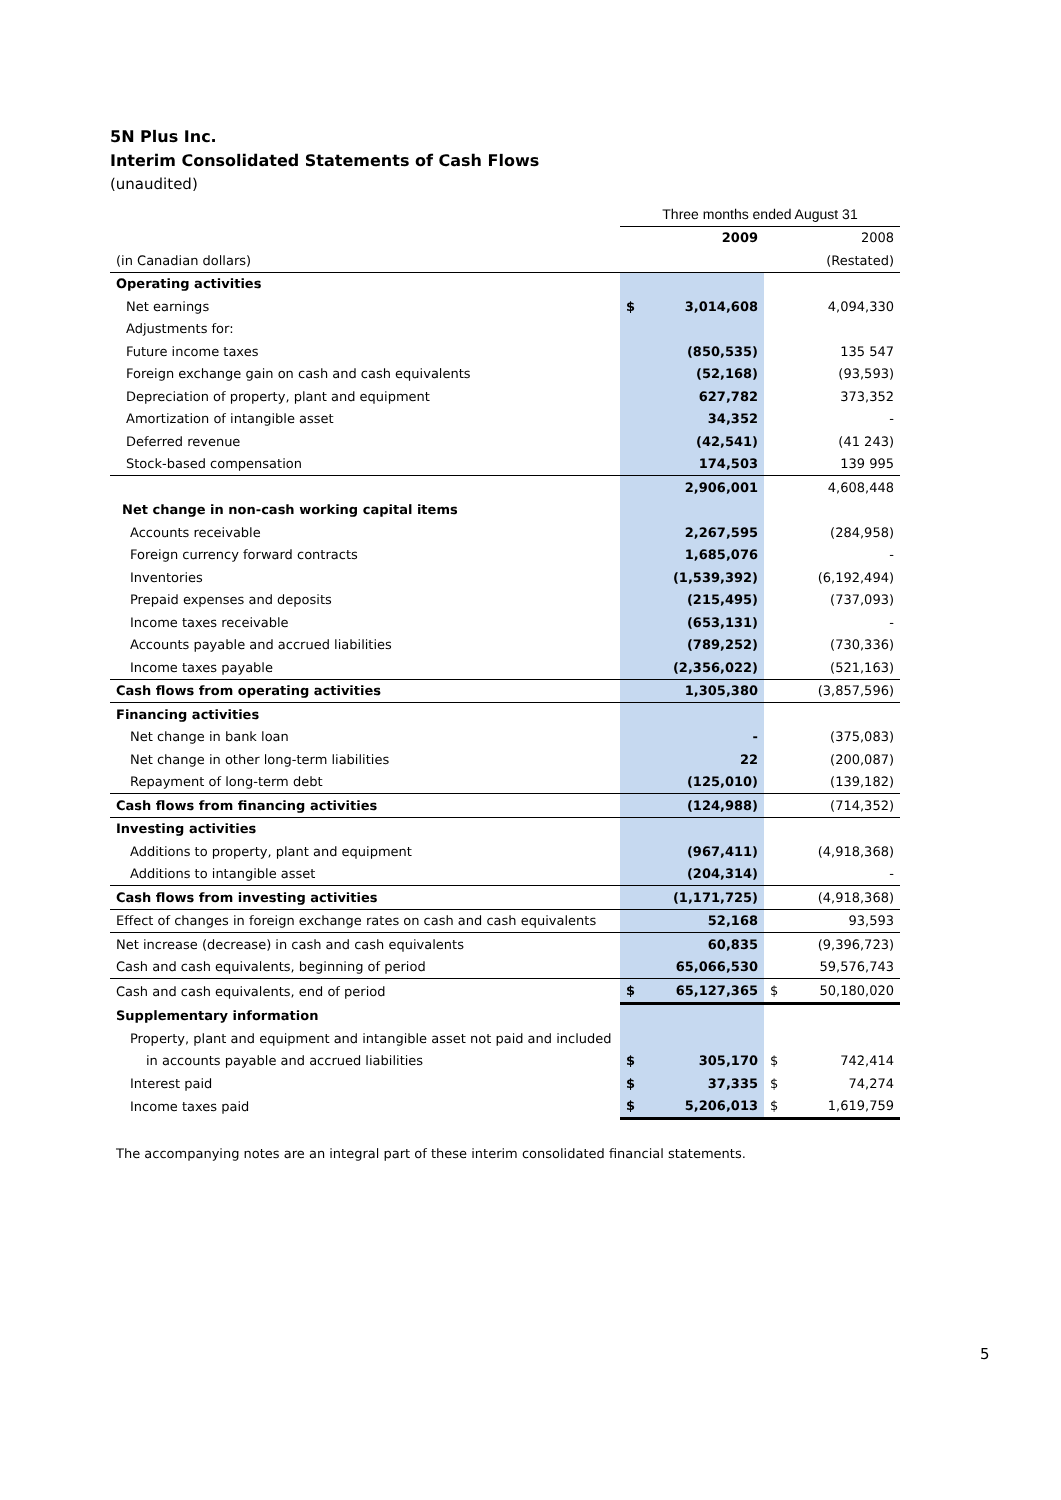5N Plus Inc.
Interim Consolidated Statements of Cash Flows
(unaudited)
| | Three months ended August 31 | | | |
| | | 2009 | | 2008 |
| (in Canadian dollars) | | | | (Restated) |
| Operating activities | | | | |
| Net earnings | $ | 3,014,608 | | 4,094,330 |
| Adjustments for: | | | | |
| Future income taxes | | (850,535) | | 135 547 |
| Foreign exchange gain on cash and cash equivalents | | (52,168) | | (93,593) |
| Depreciation of property, plant and equipment | | 627,782 | | 373,352 |
| Amortization of intangible asset | | 34,352 | | - |
| Deferred revenue | | (42,541) | | (41 243) |
| Stock-based compensation | | 174,503 | | 139 995 |
| | | 2,906,001 | | 4,608,448 |
| Net change in non-cash working capital items | | | | |
| Accounts receivable | | 2,267,595 | | (284,958) |
| Foreign currency forward contracts | | 1,685,076 | | - |
| Inventories | | (1,539,392) | | (6,192,494) |
| Prepaid expenses and deposits | | (215,495) | | (737,093) |
| Income taxes receivable | | (653,131) | | - |
| Accounts payable and accrued liabilities | | (789,252) | | (730,336) |
| Income taxes payable | | (2,356,022) | | (521,163) |
| Cash flows from operating activities | | 1,305,380 | | (3,857,596) |
| Financing activities | | | | |
| Net change in bank loan | | - | | (375,083) |
| Net change in other long-term liabilities | | 22 | | (200,087) |
| Repayment of long-term debt | | (125,010) | | (139,182) |
| Cash flows from financing activities | | (124,988) | | (714,352) |
| Investing activities | | | | |
| Additions to property, plant and equipment | | (967,411) | | (4,918,368) |
| Additions to intangible asset | | (204,314) | | - |
| Cash flows from investing activities | | (1,171,725) | | (4,918,368) |
| Effect of changes in foreign exchange rates on cash and cash equivalents | | 52,168 | | 93,593 |
| Net increase (decrease) in cash and cash equivalents | | 60,835 | | (9,396,723) |
| Cash and cash equivalents, beginning of period | | 65,066,530 | | 59,576,743 |
| Cash and cash equivalents, end of period | $ | 65,127,365 | $ | 50,180,020 |
| Supplementary information | | | | |
| Property, plant and equipment and intangible asset not paid and included | | | | |
| in accounts payable and accrued liabilities | $ | 305,170 | $ | 742,414 |
| Interest paid | $ | 37,335 | $ | 74,274 |
| Income taxes paid | $ | 5,206,013 | $ | 1,619,759 |
The accompanying notes are an integral part of these interim consolidated financial statements.
5